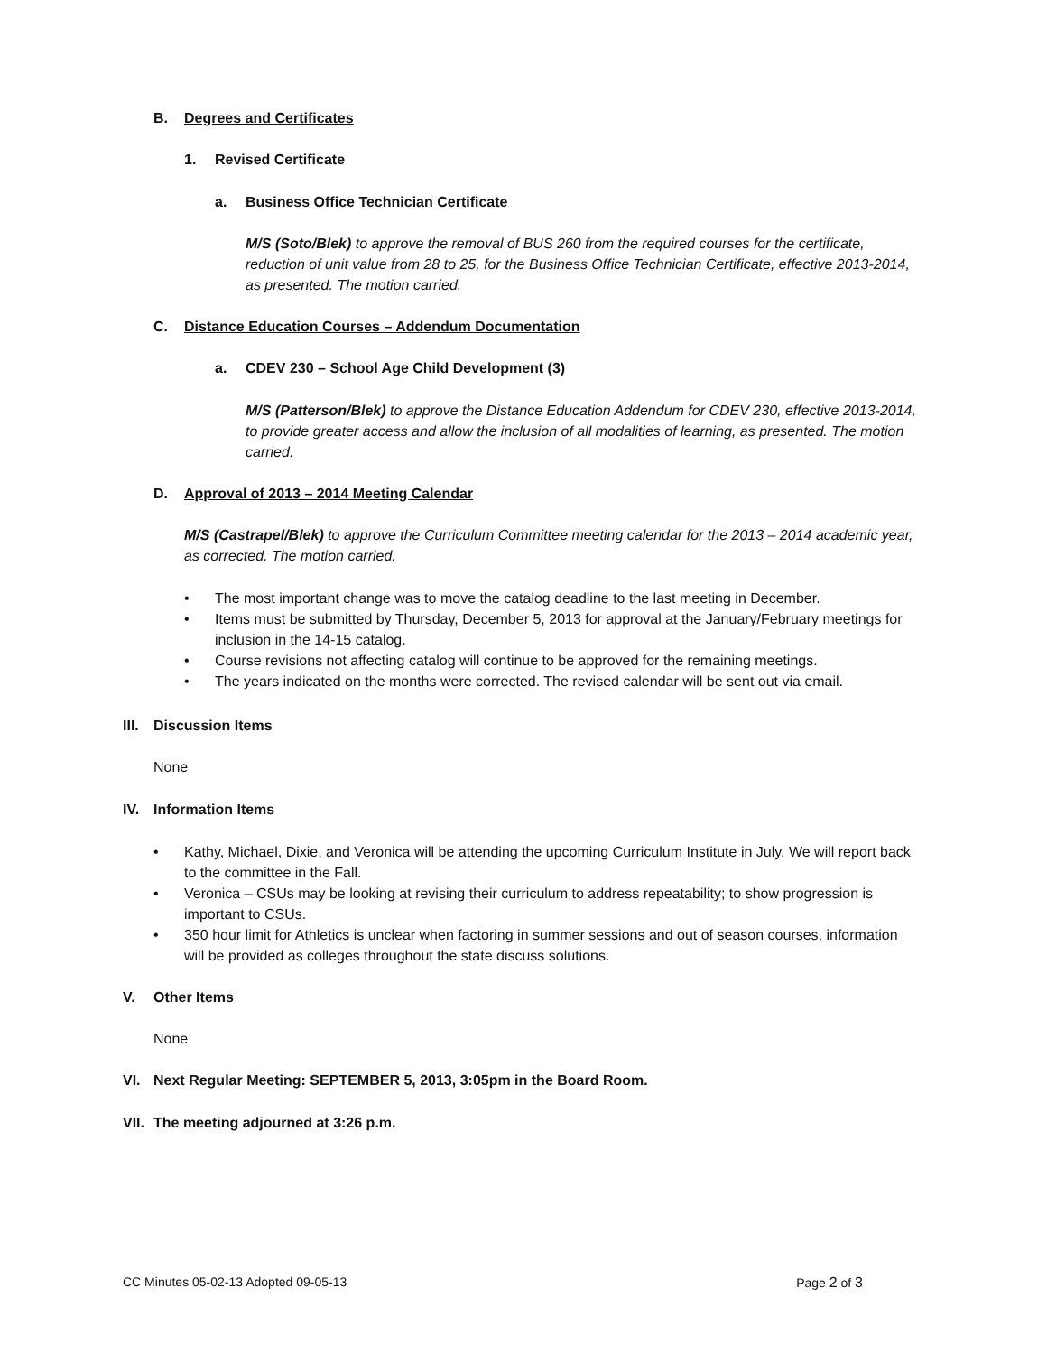B. Degrees and Certificates
1. Revised Certificate
a. Business Office Technician Certificate
M/S (Soto/Blek) to approve the removal of BUS 260 from the required courses for the certificate, reduction of unit value from 28 to 25, for the Business Office Technician Certificate, effective 2013-2014, as presented. The motion carried.
C. Distance Education Courses – Addendum Documentation
a. CDEV 230 – School Age Child Development (3)
M/S (Patterson/Blek) to approve the Distance Education Addendum for CDEV 230, effective 2013-2014, to provide greater access and allow the inclusion of all modalities of learning, as presented. The motion carried.
D. Approval of 2013 – 2014 Meeting Calendar
M/S (Castrapel/Blek) to approve the Curriculum Committee meeting calendar for the 2013 – 2014 academic year, as corrected. The motion carried.
• The most important change was to move the catalog deadline to the last meeting in December.
• Items must be submitted by Thursday, December 5, 2013 for approval at the January/February meetings for inclusion in the 14-15 catalog.
• Course revisions not affecting catalog will continue to be approved for the remaining meetings.
• The years indicated on the months were corrected. The revised calendar will be sent out via email.
III. Discussion Items
None
IV. Information Items
• Kathy, Michael, Dixie, and Veronica will be attending the upcoming Curriculum Institute in July. We will report back to the committee in the Fall.
• Veronica – CSUs may be looking at revising their curriculum to address repeatability; to show progression is important to CSUs.
• 350 hour limit for Athletics is unclear when factoring in summer sessions and out of season courses, information will be provided as colleges throughout the state discuss solutions.
V. Other Items
None
VI. Next Regular Meeting: SEPTEMBER 5, 2013, 3:05pm in the Board Room.
VII. The meeting adjourned at 3:26 p.m.
CC Minutes 05-02-13 Adopted 09-05-13 Page 2 of 3